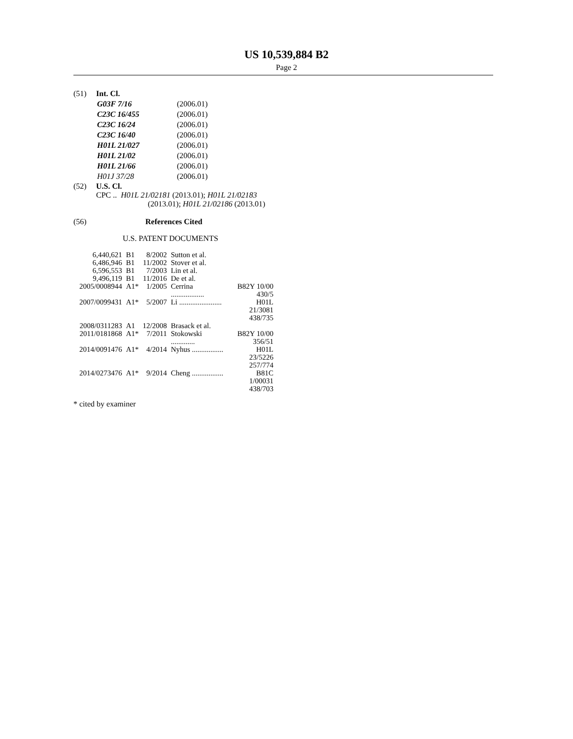US 10,539,884 B2
Page 2
(51) Int. Cl.
| G03F 7/16 | (2006.01) |
| C23C 16/455 | (2006.01) |
| C23C 16/24 | (2006.01) |
| C23C 16/40 | (2006.01) |
| H01L 21/027 | (2006.01) |
| H01L 21/02 | (2006.01) |
| H01L 21/66 | (2006.01) |
| H01J 37/28 | (2006.01) |
(52) U.S. Cl.
CPC .. H01L 21/02181 (2013.01); H01L 21/02183
(2013.01); H01L 21/02186 (2013.01)
(56) References Cited
U.S. PATENT DOCUMENTS
| 6,440,621 | B1 | 8/2002 | Sutton et al. | |
| 6,486,946 | B1 | 11/2002 | Stover et al. | |
| 6,596,553 | B1 | 7/2003 | Lin et al. | |
| 9,496,119 | B1 | 11/2016 | De et al. | |
| 2005/0008944 | A1* | 1/2005 | Cerrina .................. | B82Y 10/00 430/5 |
| 2007/0099431 | A1* | 5/2007 | Li ....................... | H01L 21/3081 438/735 |
| 2008/0311283 | A1 | 12/2008 | Brasack et al. | |
| 2011/0181868 | A1* | 7/2011 | Stokowski ............. | B82Y 10/00 356/51 |
| 2014/0091476 | A1* | 4/2014 | Nyhus ................. | H01L 23/5226 257/774 |
| 2014/0273476 | A1* | 9/2014 | Cheng ................. | B81C 1/00031 438/703 |
* cited by examiner